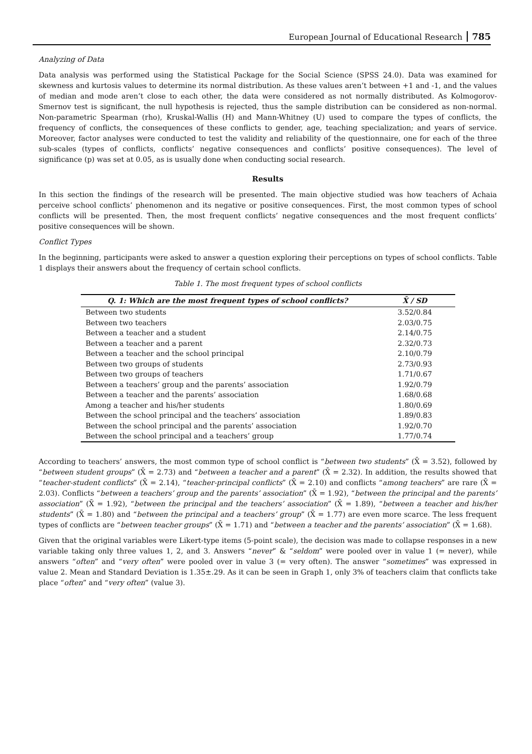European Journal of Educational Research 785
Analyzing of Data
Data analysis was performed using the Statistical Package for the Social Science (SPSS 24.0). Data was examined for skewness and kurtosis values to determine its normal distribution. As these values aren’t between +1 and -1, and the values of median and mode aren’t close to each other, the data were considered as not normally distributed. As Kolmogorov-Smernov test is significant, the null hypothesis is rejected, thus the sample distribution can be considered as non-normal. Non-parametric Spearman (rho), Kruskal-Wallis (H) and Mann-Whitney (U) used to compare the types of conflicts, the frequency of conflicts, the consequences of these conflicts to gender, age, teaching specialization; and years of service. Moreover, factor analyses were conducted to test the validity and reliability of the questionnaire, one for each of the three sub-scales (types of conflicts, conflicts’ negative consequences and conflicts’ positive consequences). The level of significance (p) was set at 0.05, as is usually done when conducting social research.
Results
In this section the findings of the research will be presented. The main objective studied was how teachers of Achaia perceive school conflicts’ phenomenon and its negative or positive consequences. First, the most common types of school conflicts will be presented. Then, the most frequent conflicts’ negative consequences and the most frequent conflicts’ positive consequences will be shown.
Conflict Types
In the beginning, participants were asked to answer a question exploring their perceptions on types of school conflicts. Table 1 displays their answers about the frequency of certain school conflicts.
Table 1. The most frequent types of school conflicts
| Q. 1: Which are the most frequent types of school conflicts? | X̄ / SD |
| --- | --- |
| Between two students | 3.52/0.84 |
| Between two teachers | 2.03/0.75 |
| Between a teacher and a student | 2.14/0.75 |
| Between a teacher and a parent | 2.32/0.73 |
| Between a teacher and the school principal | 2.10/0.79 |
| Between two groups of students | 2.73/0.93 |
| Between two groups of teachers | 1.71/0.67 |
| Between a teachers’ group and the parents’ association | 1.92/0.79 |
| Between a teacher and the parents’ association | 1.68/0.68 |
| Among a teacher and his/her students | 1.80/0.69 |
| Between the school principal and the teachers’ association | 1.89/0.83 |
| Between the school principal and the parents’ association | 1.92/0.70 |
| Between the school principal and a teachers’ group | 1.77/0.74 |
According to teachers’ answers, the most common type of school conflict is “between two students” (X̄ = 3.52), followed by “between student groups” (X̄ = 2.73) and “between a teacher and a parent” (X̄ = 2.32). In addition, the results showed that “teacher-student conflicts” (X̄ = 2.14), “teacher-principal conflicts” (X̄ = 2.10) and conflicts “among teachers” are rare (X̄ = 2.03). Conflicts “between a teachers’ group and the parents’ association” (X̄ = 1.92), “between the principal and the parents’ association” (X̄ = 1.92), “between the principal and the teachers’ association” (X̄ = 1.89), “between a teacher and his/her students” (X̄ = 1.80) and “between the principal and a teachers’ group” (X̄ = 1.77) are even more scarce. The less frequent types of conflicts are “between teacher groups” (X̄ = 1.71) and “between a teacher and the parents’ association” (X̄ = 1.68).
Given that the original variables were Likert-type items (5-point scale), the decision was made to collapse responses in a new variable taking only three values 1, 2, and 3. Answers “never” & “seldom” were pooled over in value 1 (= never), while answers “often” and “very often” were pooled over in value 3 (= very often). The answer “sometimes” was expressed in value 2. Mean and Standard Deviation is 1.35±.29. As it can be seen in Graph 1, only 3% of teachers claim that conflicts take place “often” and “very often” (value 3).